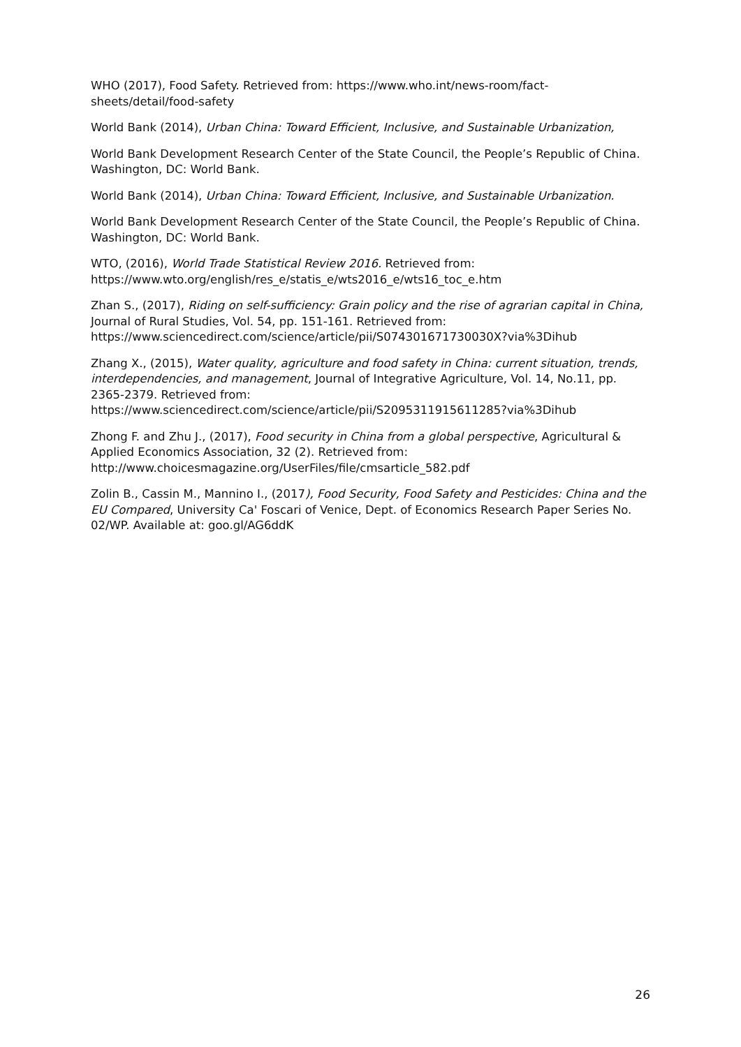WHO (2017), Food Safety. Retrieved from: https://www.who.int/news-room/fact-sheets/detail/food-safety
World Bank (2014), Urban China: Toward Efficient, Inclusive, and Sustainable Urbanization,
World Bank Development Research Center of the State Council, the People’s Republic of China. Washington, DC: World Bank.
World Bank (2014), Urban China: Toward Efficient, Inclusive, and Sustainable Urbanization.
World Bank Development Research Center of the State Council, the People’s Republic of China. Washington, DC: World Bank.
WTO, (2016), World Trade Statistical Review 2016. Retrieved from: https://www.wto.org/english/res_e/statis_e/wts2016_e/wts16_toc_e.htm
Zhan S., (2017), Riding on self-sufficiency: Grain policy and the rise of agrarian capital in China, Journal of Rural Studies, Vol. 54, pp. 151-161. Retrieved from: https://www.sciencedirect.com/science/article/pii/S074301671730030X?via%3Dihub
Zhang X., (2015), Water quality, agriculture and food safety in China: current situation, trends, interdependencies, and management, Journal of Integrative Agriculture, Vol. 14, No.11, pp. 2365-2379. Retrieved from: https://www.sciencedirect.com/science/article/pii/S2095311915611285?via%3Dihub
Zhong F. and Zhu J., (2017), Food security in China from a global perspective, Agricultural & Applied Economics Association, 32 (2). Retrieved from: http://www.choicesmagazine.org/UserFiles/file/cmsarticle_582.pdf
Zolin B., Cassin M., Mannino I., (2017), Food Security, Food Safety and Pesticides: China and the EU Compared, University Ca' Foscari of Venice, Dept. of Economics Research Paper Series No. 02/WP. Available at: goo.gl/AG6ddK
26